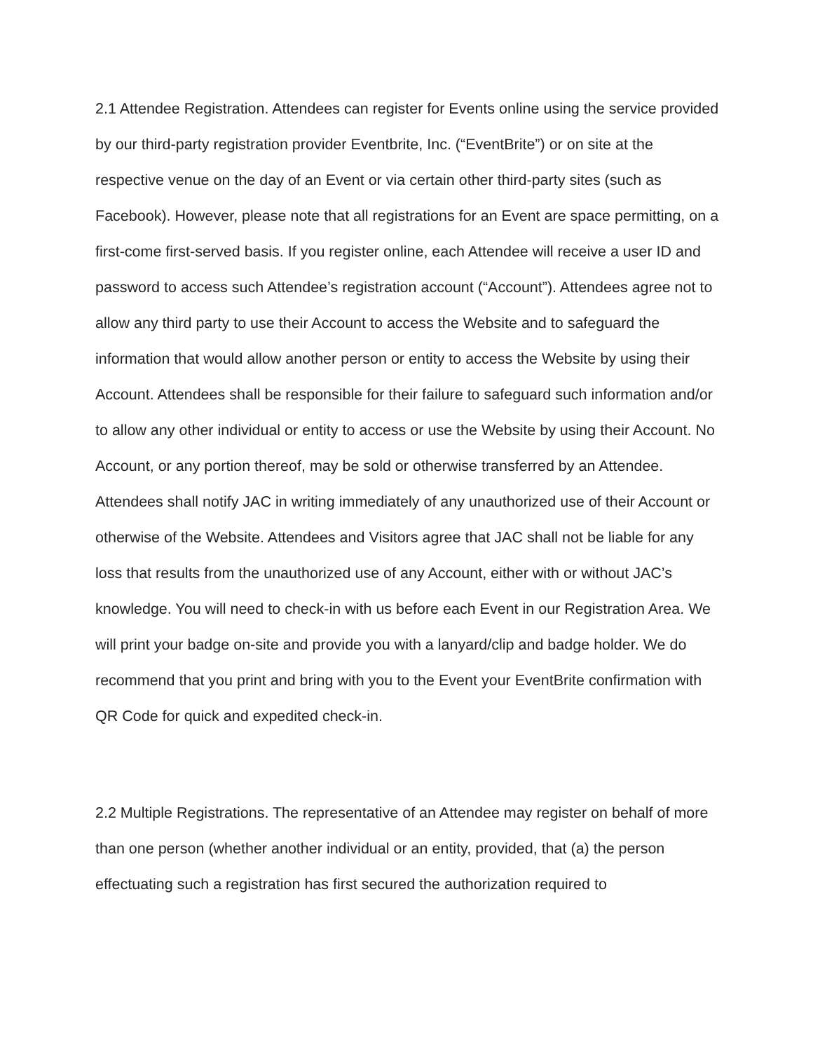2.1 Attendee Registration. Attendees can register for Events online using the service provided by our third-party registration provider Eventbrite, Inc. (“EventBrite”) or on site at the respective venue on the day of an Event or via certain other third-party sites (such as Facebook). However, please note that all registrations for an Event are space permitting, on a first-come first-served basis. If you register online, each Attendee will receive a user ID and password to access such Attendee’s registration account (“Account”). Attendees agree not to allow any third party to use their Account to access the Website and to safeguard the information that would allow another person or entity to access the Website by using their Account. Attendees shall be responsible for their failure to safeguard such information and/or to allow any other individual or entity to access or use the Website by using their Account. No Account, or any portion thereof, may be sold or otherwise transferred by an Attendee. Attendees shall notify JAC in writing immediately of any unauthorized use of their Account or otherwise of the Website. Attendees and Visitors agree that JAC shall not be liable for any loss that results from the unauthorized use of any Account, either with or without JAC’s knowledge. You will need to check-in with us before each Event in our Registration Area. We will print your badge on-site and provide you with a lanyard/clip and badge holder. We do recommend that you print and bring with you to the Event your EventBrite confirmation with QR Code for quick and expedited check-in.
2.2 Multiple Registrations. The representative of an Attendee may register on behalf of more than one person (whether another individual or an entity, provided, that (a) the person effectuating such a registration has first secured the authorization required to